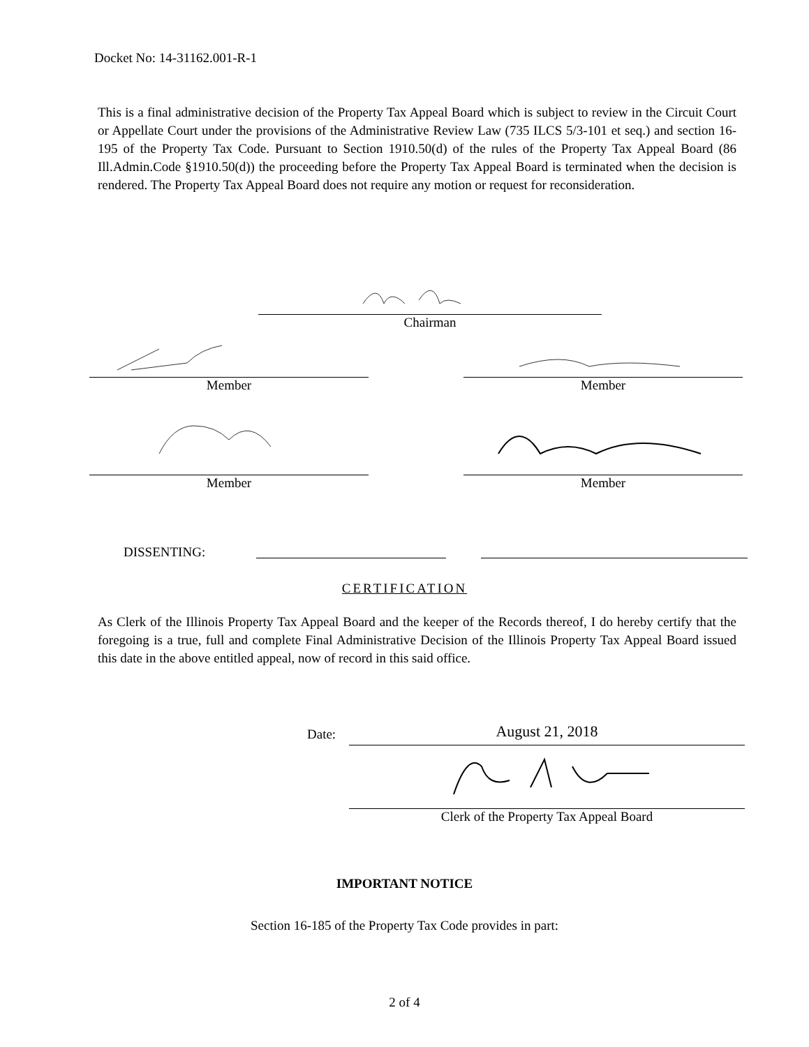Docket No: 14-31162.001-R-1
This is a final administrative decision of the Property Tax Appeal Board which is subject to review in the Circuit Court or Appellate Court under the provisions of the Administrative Review Law (735 ILCS 5/3-101 et seq.) and section 16-195 of the Property Tax Code. Pursuant to Section 1910.50(d) of the rules of the Property Tax Appeal Board (86 Ill.Admin.Code §1910.50(d)) the proceeding before the Property Tax Appeal Board is terminated when the decision is rendered. The Property Tax Appeal Board does not require any motion or request for reconsideration.
Chairman
Member Member
Member Member
DISSENTING:
CERTIFICATION
As Clerk of the Illinois Property Tax Appeal Board and the keeper of the Records thereof, I do hereby certify that the foregoing is a true, full and complete Final Administrative Decision of the Illinois Property Tax Appeal Board issued this date in the above entitled appeal, now of record in this said office.
Date:
August 21, 2018
Clerk of the Property Tax Appeal Board
IMPORTANT NOTICE
Section 16-185 of the Property Tax Code provides in part:
2 of 4